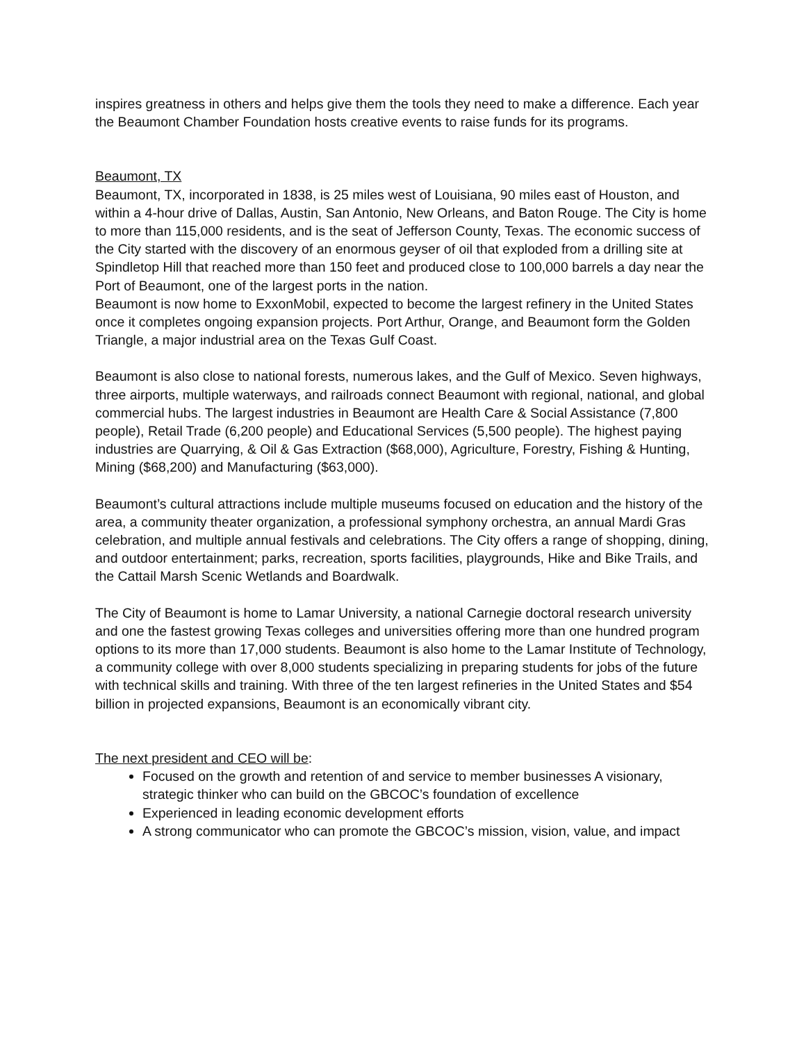inspires greatness in others and helps give them the tools they need to make a difference. Each year the Beaumont Chamber Foundation hosts creative events to raise funds for its programs.
Beaumont, TX
Beaumont, TX, incorporated in 1838, is 25 miles west of Louisiana, 90 miles east of Houston, and within a 4-hour drive of Dallas, Austin, San Antonio, New Orleans, and Baton Rouge. The City is home to more than 115,000 residents, and is the seat of Jefferson County, Texas. The economic success of the City started with the discovery of an enormous geyser of oil that exploded from a drilling site at Spindletop Hill that reached more than 150 feet and produced close to 100,000 barrels a day near the Port of Beaumont, one of the largest ports in the nation.
Beaumont is now home to ExxonMobil, expected to become the largest refinery in the United States once it completes ongoing expansion projects. Port Arthur, Orange, and Beaumont form the Golden Triangle, a major industrial area on the Texas Gulf Coast.
Beaumont is also close to national forests, numerous lakes, and the Gulf of Mexico. Seven highways, three airports, multiple waterways, and railroads connect Beaumont with regional, national, and global commercial hubs. The largest industries in Beaumont are Health Care & Social Assistance (7,800 people), Retail Trade (6,200 people) and Educational Services (5,500 people). The highest paying industries are Quarrying, & Oil & Gas Extraction ($68,000), Agriculture, Forestry, Fishing & Hunting, Mining ($68,200) and Manufacturing ($63,000).
Beaumont’s cultural attractions include multiple museums focused on education and the history of the area, a community theater organization, a professional symphony orchestra, an annual Mardi Gras celebration, and multiple annual festivals and celebrations. The City offers a range of shopping, dining, and outdoor entertainment; parks, recreation, sports facilities, playgrounds, Hike and Bike Trails, and the Cattail Marsh Scenic Wetlands and Boardwalk.
The City of Beaumont is home to Lamar University, a national Carnegie doctoral research university and one the fastest growing Texas colleges and universities offering more than one hundred program options to its more than 17,000 students. Beaumont is also home to the Lamar Institute of Technology, a community college with over 8,000 students specializing in preparing students for jobs of the future with technical skills and training. With three of the ten largest refineries in the United States and $54 billion in projected expansions, Beaumont is an economically vibrant city.
The next president and CEO will be:
Focused on the growth and retention of and service to member businesses A visionary, strategic thinker who can build on the GBCOC’s foundation of excellence
Experienced in leading economic development efforts
A strong communicator who can promote the GBCOC’s mission, vision, value, and impact